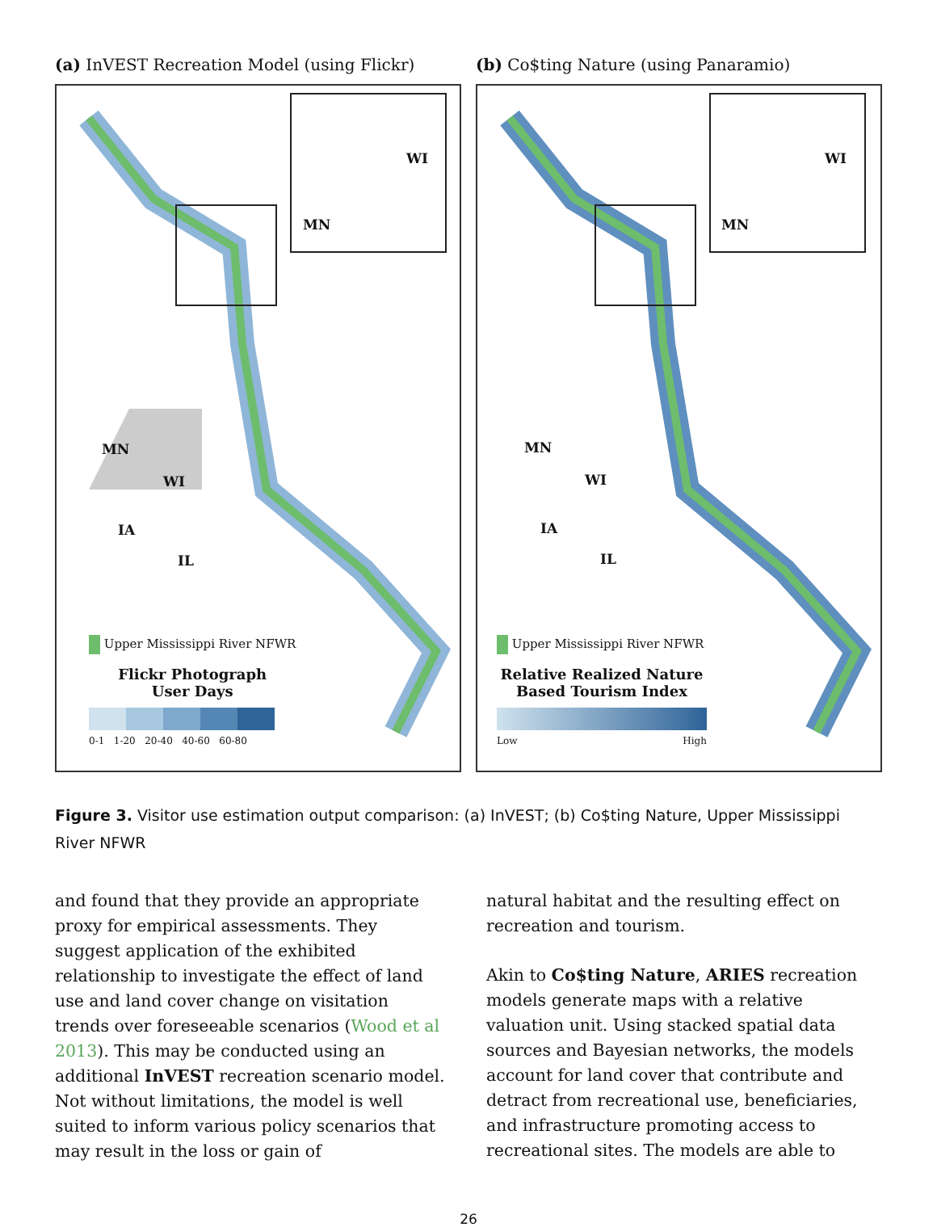(a) InVEST Recreation Model (using Flickr)
WI
MN
MN
WI
IA
IL
Upper Mississippi River NFWR
Flickr Photograph
User Days
0-1 1-20 20-40 40-60 60-80
(b) Co$ting Nature (using Panaramio)
WI
MN
MN
WI
IA
IL
Upper Mississippi River NFWR
Relative Realized Nature
Based Tourism Index
Low High
Figure 3. Visitor use estimation output comparison: (a) InVEST; (b) Co$ting Nature, Upper Mississippi River NFWR
and found that they provide an appropriate proxy for empirical assessments. They suggest application of the exhibited relationship to investigate the effect of land use and land cover change on visitation trends over foreseeable scenarios (Wood et al 2013). This may be conducted using an additional InVEST recreation scenario model. Not without limitations, the model is well suited to inform various policy scenarios that may result in the loss or gain of
natural habitat and the resulting effect on recreation and tourism.
Akin to Co$ting Nature, ARIES recreation models generate maps with a relative valuation unit. Using stacked spatial data sources and Bayesian networks, the models account for land cover that contribute and detract from recreational use, beneficiaries, and infrastructure promoting access to recreational sites. The models are able to
26